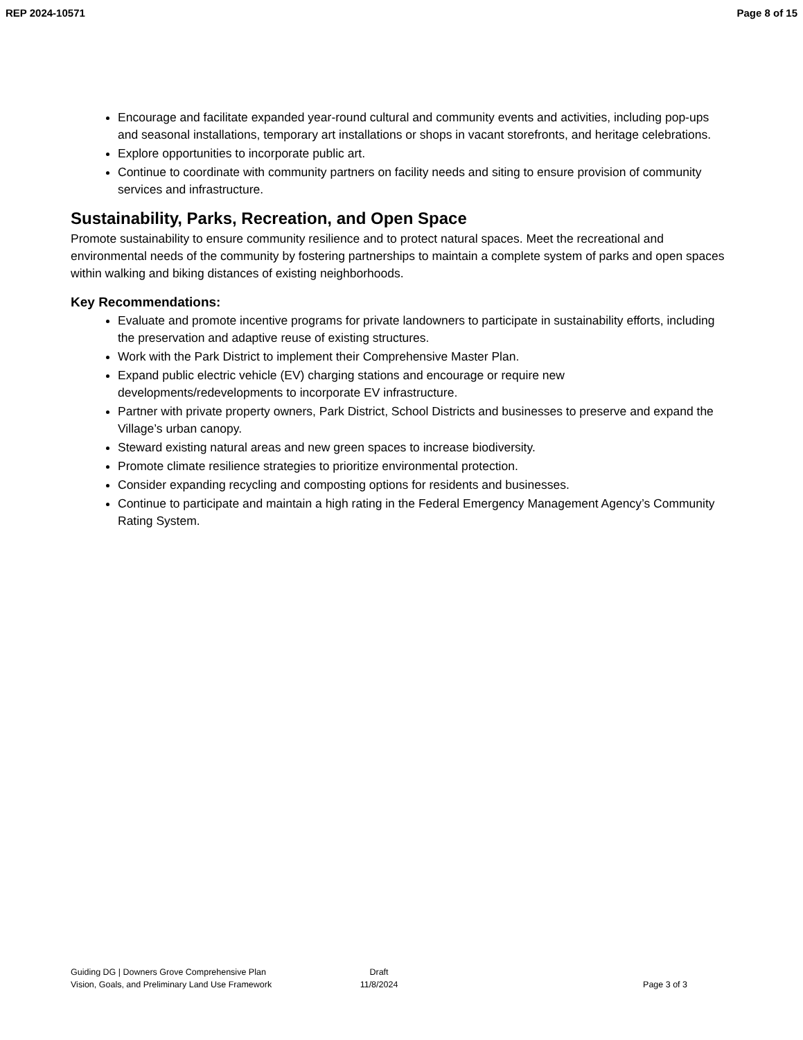REP 2024-10571 Page 8 of 15
Encourage and facilitate expanded year-round cultural and community events and activities, including pop-ups and seasonal installations, temporary art installations or shops in vacant storefronts, and heritage celebrations.
Explore opportunities to incorporate public art.
Continue to coordinate with community partners on facility needs and siting to ensure provision of community services and infrastructure.
Sustainability, Parks, Recreation, and Open Space
Promote sustainability to ensure community resilience and to protect natural spaces. Meet the recreational and environmental needs of the community by fostering partnerships to maintain a complete system of parks and open spaces within walking and biking distances of existing neighborhoods.
Key Recommendations:
Evaluate and promote incentive programs for private landowners to participate in sustainability efforts, including the preservation and adaptive reuse of existing structures.
Work with the Park District to implement their Comprehensive Master Plan.
Expand public electric vehicle (EV) charging stations and encourage or require new developments/redevelopments to incorporate EV infrastructure.
Partner with private property owners, Park District, School Districts and businesses to preserve and expand the Village’s urban canopy.
Steward existing natural areas and new green spaces to increase biodiversity.
Promote climate resilience strategies to prioritize environmental protection.
Consider expanding recycling and composting options for residents and businesses.
Continue to participate and maintain a high rating in the Federal Emergency Management Agency’s Community Rating System.
Guiding DG | Downers Grove Comprehensive Plan
Vision, Goals, and Preliminary Land Use Framework
Draft
11/8/2024
Page 3 of 3